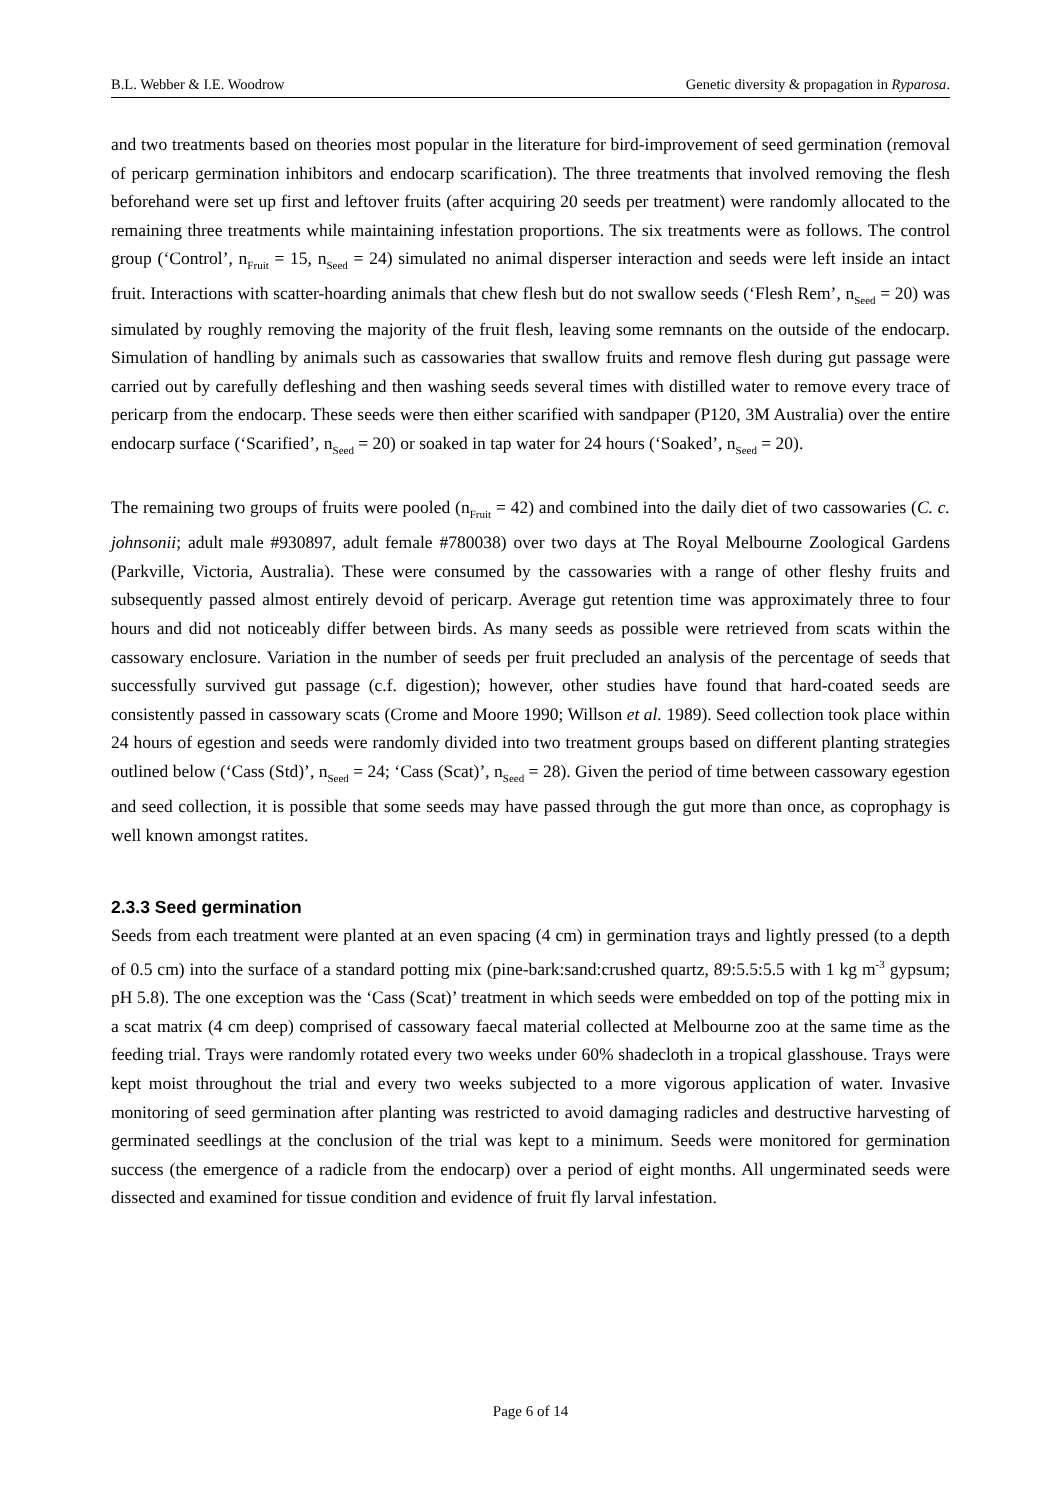B.L. Webber & I.E. Woodrow Genetic diversity & propagation in Ryparosa.
and two treatments based on theories most popular in the literature for bird-improvement of seed germination (removal of pericarp germination inhibitors and endocarp scarification). The three treatments that involved removing the flesh beforehand were set up first and leftover fruits (after acquiring 20 seeds per treatment) were randomly allocated to the remaining three treatments while maintaining infestation proportions. The six treatments were as follows. The control group (‘Control’, n<sub>Fruit</sub> = 15, n<sub>Seed</sub> = 24) simulated no animal disperser interaction and seeds were left inside an intact fruit. Interactions with scatter-hoarding animals that chew flesh but do not swallow seeds (‘Flesh Rem’, n<sub>Seed</sub> = 20) was simulated by roughly removing the majority of the fruit flesh, leaving some remnants on the outside of the endocarp. Simulation of handling by animals such as cassowaries that swallow fruits and remove flesh during gut passage were carried out by carefully defleshing and then washing seeds several times with distilled water to remove every trace of pericarp from the endocarp. These seeds were then either scarified with sandpaper (P120, 3M Australia) over the entire endocarp surface (‘Scarified’, n<sub>Seed</sub> = 20) or soaked in tap water for 24 hours (‘Soaked’, n<sub>Seed</sub> = 20).
The remaining two groups of fruits were pooled (n<sub>Fruit</sub> = 42) and combined into the daily diet of two cassowaries (C. c. johnsonii; adult male #930897, adult female #780038) over two days at The Royal Melbourne Zoological Gardens (Parkville, Victoria, Australia). These were consumed by the cassowaries with a range of other fleshy fruits and subsequently passed almost entirely devoid of pericarp. Average gut retention time was approximately three to four hours and did not noticeably differ between birds. As many seeds as possible were retrieved from scats within the cassowary enclosure. Variation in the number of seeds per fruit precluded an analysis of the percentage of seeds that successfully survived gut passage (c.f. digestion); however, other studies have found that hard-coated seeds are consistently passed in cassowary scats (Crome and Moore 1990; Willson et al. 1989). Seed collection took place within 24 hours of egestion and seeds were randomly divided into two treatment groups based on different planting strategies outlined below (‘Cass (Std)’, n<sub>Seed</sub> = 24; ‘Cass (Scat)’, n<sub>Seed</sub> = 28). Given the period of time between cassowary egestion and seed collection, it is possible that some seeds may have passed through the gut more than once, as coprophagy is well known amongst ratites.
2.3.3 Seed germination
Seeds from each treatment were planted at an even spacing (4 cm) in germination trays and lightly pressed (to a depth of 0.5 cm) into the surface of a standard potting mix (pine-bark:sand:crushed quartz, 89:5.5:5.5 with 1 kg m<sup>-3</sup> gypsum; pH 5.8). The one exception was the ‘Cass (Scat)’ treatment in which seeds were embedded on top of the potting mix in a scat matrix (4 cm deep) comprised of cassowary faecal material collected at Melbourne zoo at the same time as the feeding trial. Trays were randomly rotated every two weeks under 60% shadecloth in a tropical glasshouse. Trays were kept moist throughout the trial and every two weeks subjected to a more vigorous application of water. Invasive monitoring of seed germination after planting was restricted to avoid damaging radicles and destructive harvesting of germinated seedlings at the conclusion of the trial was kept to a minimum. Seeds were monitored for germination success (the emergence of a radicle from the endocarp) over a period of eight months. All ungerminated seeds were dissected and examined for tissue condition and evidence of fruit fly larval infestation.
Page 6 of 14